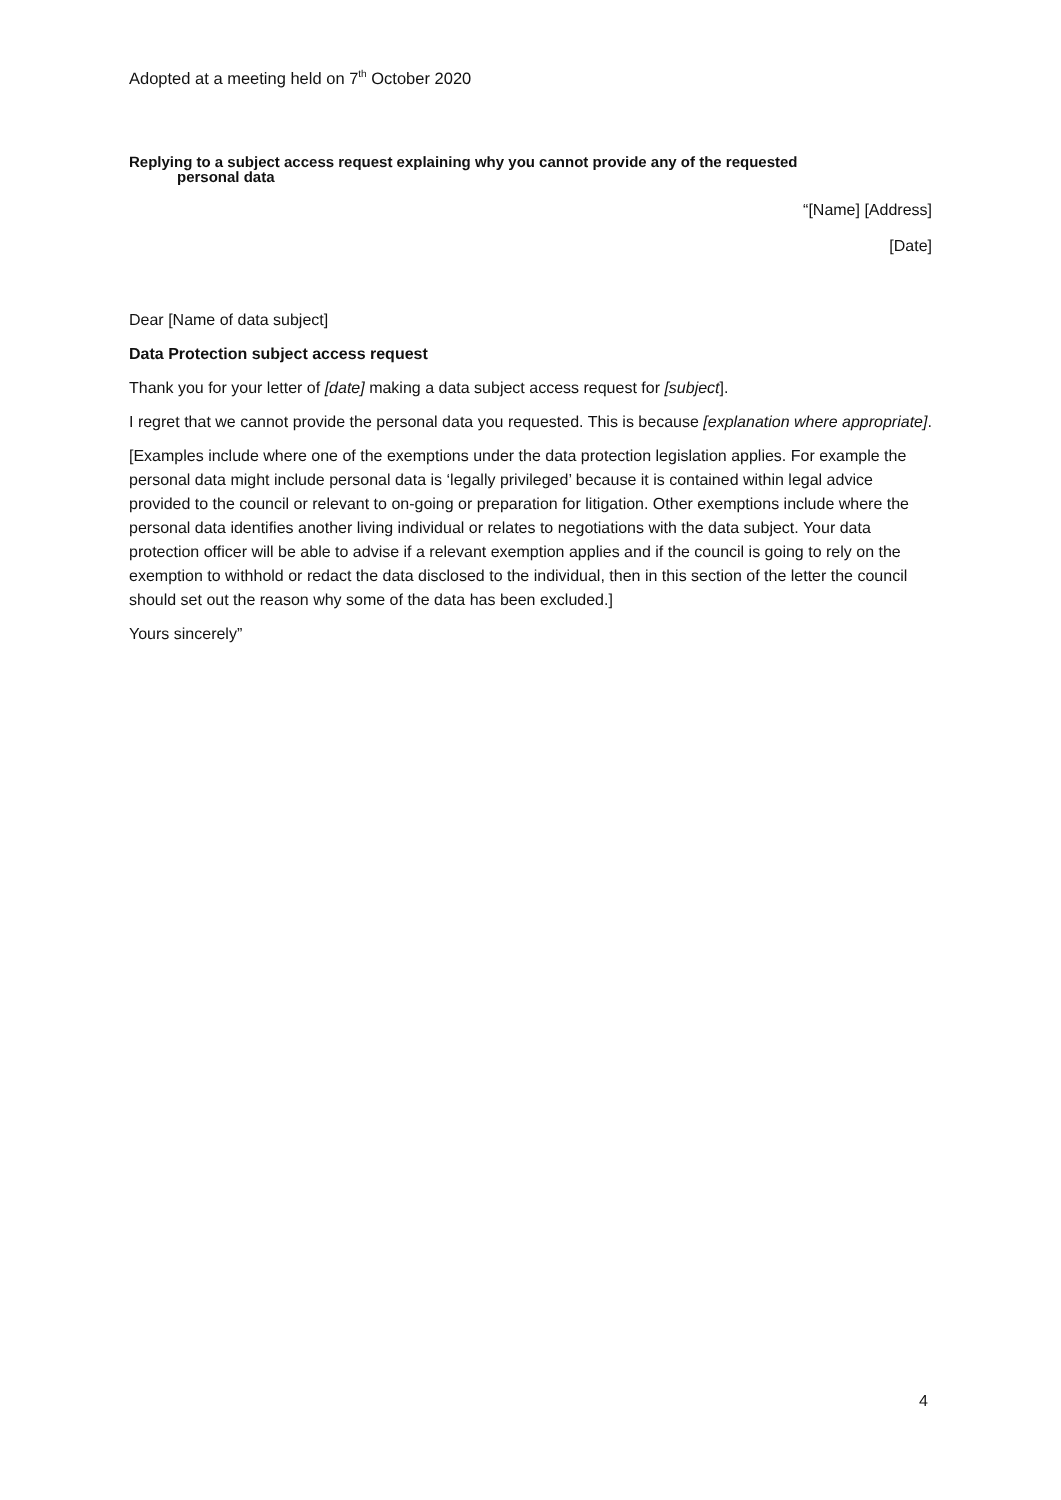Adopted at a meeting held on 7<sup>th</sup> October 2020
Replying to a subject access request explaining why you cannot provide any of the requested
personal data
“[Name] [Address]
[Date]
Dear [Name of data subject]
Data Protection subject access request
Thank you for your letter of [date] making a data subject access request for [subject].
I regret that we cannot provide the personal data you requested. This is because [explanation where appropriate].
[Examples include where one of the exemptions under the data protection legislation applies. For example the personal data might include personal data is ‘legally privileged’ because it is contained within legal advice provided to the council or relevant to on-going or preparation for litigation. Other exemptions include where the personal data identifies another living individual or relates to negotiations with the data subject. Your data protection officer will be able to advise if a relevant exemption applies and if the council is going to rely on the exemption to withhold or redact the data disclosed to the individual, then in this section of the letter the council should set out the reason why some of the data has been excluded.]
Yours sincerely”
4